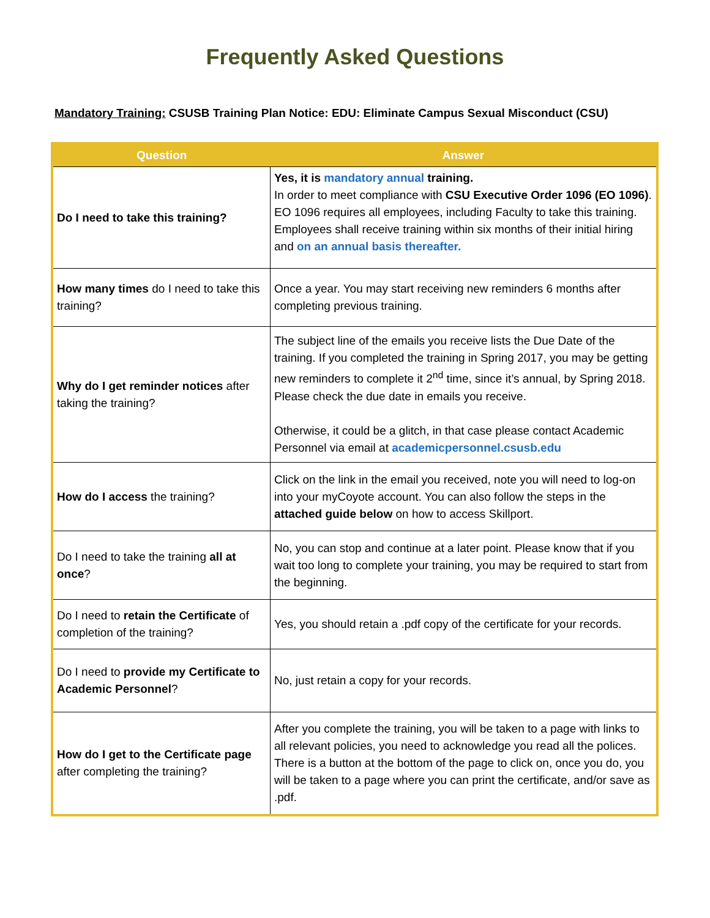Frequently Asked Questions
Mandatory Training: CSUSB Training Plan Notice: EDU: Eliminate Campus Sexual Misconduct (CSU)
| Question | Answer |
| --- | --- |
| Do I need to take this training? | Yes, it is mandatory annual training. In order to meet compliance with CSU Executive Order 1096 (EO 1096) . EO 1096 requires all employees, including Faculty to take this training. Employees shall receive training within six months of their initial hiring and on an annual basis thereafter. |
| How many times do I need to take this training? | Once a year. You may start receiving new reminders 6 months after completing previous training. |
| Why do I get reminder notices after taking the training? | The subject line of the emails you receive lists the Due Date of the training. If you completed the training in Spring 2017, you may be getting new reminders to complete it 2<sup>nd</sup> time, since it’s annual, by Spring 2018. Please check the due date in emails you receive. Otherwise, it could be a glitch, in that case please contact Academic Personnel via email at academicpersonnel.csusb.edu |
| How do I access the training? | Click on the link in the email you received, note you will need to log-on into your myCoyote account. You can also follow the steps in the attached guide below on how to access Skillport. |
| Do I need to take the training all at once ? | No, you can stop and continue at a later point. Please know that if you wait too long to complete your training, you may be required to start from the beginning. |
| Do I need to retain the Certificate of completion of the training? | Yes, you should retain a .pdf copy of the certificate for your records. |
| Do I need to provide my Certificate to Academic Personnel ? | No, just retain a copy for your records. |
| How do I get to the Certificate page after completing the training? | After you complete the training, you will be taken to a page with links to all relevant policies, you need to acknowledge you read all the polices. There is a button at the bottom of the page to click on, once you do, you will be taken to a page where you can print the certificate, and/or save as .pdf. |